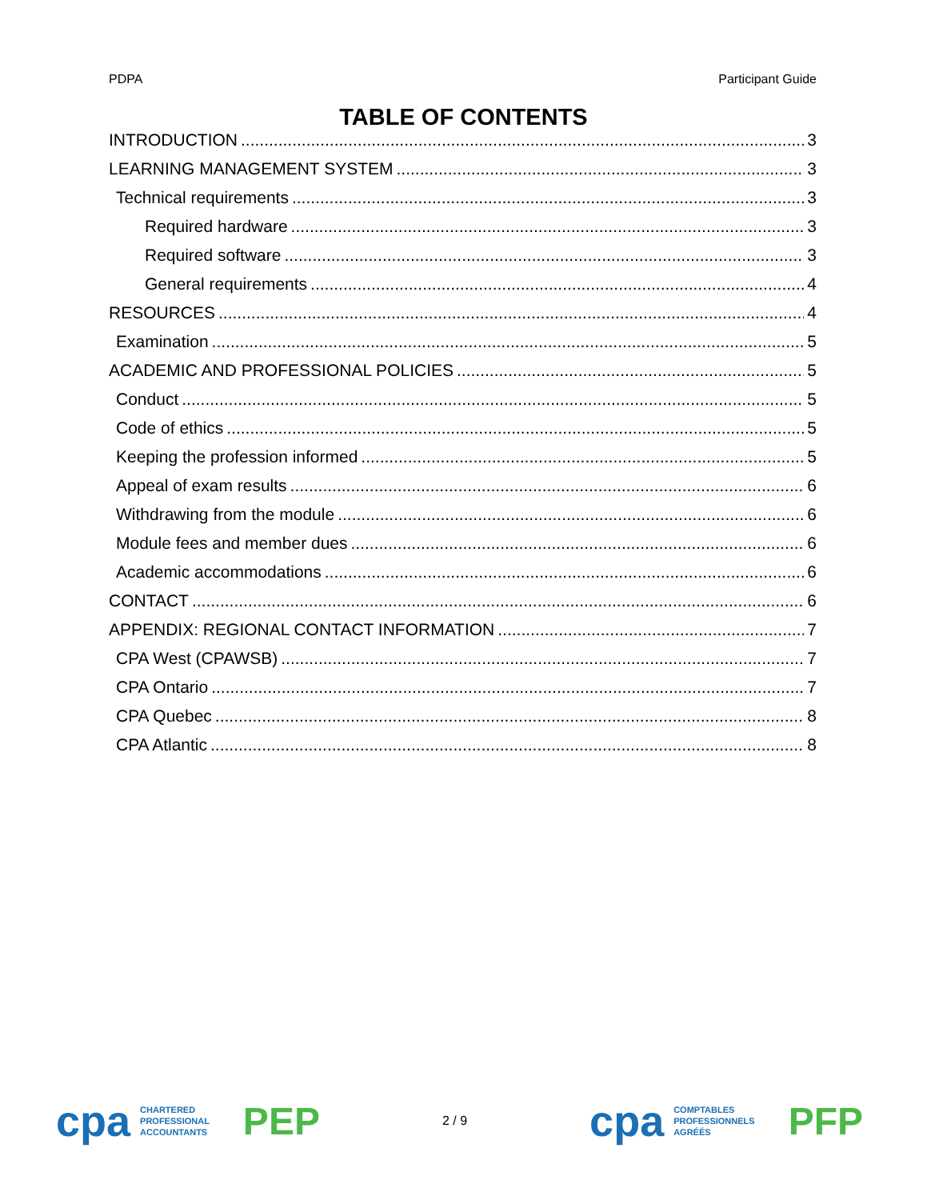PDPA Participant Guide
TABLE OF CONTENTS
INTRODUCTION 3
LEARNING MANAGEMENT SYSTEM 3
Technical requirements 3
Required hardware 3
Required software 3
General requirements 4
RESOURCES 4
Examination 5
ACADEMIC AND PROFESSIONAL POLICIES 5
Conduct 5
Code of ethics 5
Keeping the profession informed 5
Appeal of exam results 6
Withdrawing from the module 6
Module fees and member dues 6
Academic accommodations 6
CONTACT 6
APPENDIX: REGIONAL CONTACT INFORMATION 7
CPA West (CPAWSB) 7
CPA Ontario 7
CPA Quebec 8
CPA Atlantic 8
cpa CHARTERED
PROFESSIONAL
ACCOUNTANTS PEP
2 / 9
cpa COMPTABLES
PROFESSIONNELS
AGRÉÉS PFP